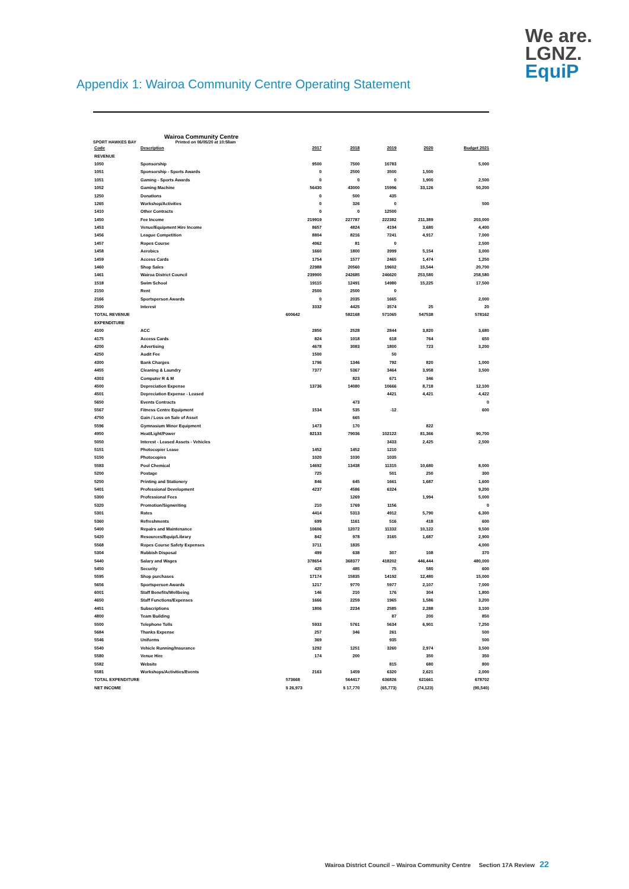We are.
LGNZ.
EquiP
Appendix 1: Wairoa Community Centre Operating Statement
Wairoa Community Centre
SPORT HAWKES BAY Printed on 06/05/20 at 10:58am
| Code | Description | 2017 | 2018 | 2019 | 2020 | Budget 2021 |
| --- | --- | --- | --- | --- | --- | --- |
| REVENUE | | | | | | |
| 1050 | Sponsorship | 9500 | 7500 | 10783 | | 5,000 |
| 1051 | Sponsorship - Sports Awards | 0 | 2500 | 3500 | 1,500 | |
| 1051 | Gaming - Sports Awards | 0 | 0 | 0 | 1,900 | 2,500 |
| 1052 | Gaming Machine | 56430 | 43000 | 15996 | 33,126 | 50,200 |
| 1250 | Donations | 0 | 500 | 435 | | |
| 1265 | Workshop/Activities | 0 | 326 | 0 | | 500 |
| 1410 | Other Contracts | 0 | 0 | 12500 | | |
| 1450 | Fee Income | 219919 | 227787 | 222382 | 211,389 | 203,000 |
| 1453 | Venue/Equipment Hire Income | 8657 | 4824 | 4194 | 3,680 | 4,400 |
| 1456 | League Competition | 8804 | 8216 | 7241 | 4,917 | 7,000 |
| 1457 | Ropes Course | 4062 | 81 | 0 | | 2,500 |
| 1458 | Aerobics | 1660 | 1800 | 3999 | 5,154 | 3,000 |
| 1459 | Access Cards | 1754 | 1577 | 2465 | 1,474 | 1,250 |
| 1460 | Shop Sales | 22988 | 20560 | 19602 | 15,544 | 20,700 |
| 1461 | Wairoa District Council | 239900 | 242685 | 246620 | 253,580 | 258,580 |
| 1518 | Swim School | 19115 | 12491 | 14980 | 15,225 | 17,500 |
| 2150 | Rent | 2500 | 2500 | 0 | | |
| 2166 | Sportsperson Awards | 0 | 2035 | 1665 | | 2,000 |
| 2500 | Interest | 3332 | 4425 | 3574 | 25 | 20 |
| TOTAL REVENUE | | 600642 | 582168 | 571065 | 547538 | 578162 |
| EXPENDITURE | | | | | | |
| 4100 | ACC | 2850 | 2528 | 2844 | 3,820 | 3,680 |
| 4175 | Access Cards | 824 | 1018 | 618 | 764 | 650 |
| 4200 | Advertising | 4678 | 3083 | 1800 | 723 | 3,200 |
| 4250 | Audit Fee | 1500 | | 50 | | |
| 4300 | Bank Charges | 1796 | 1346 | 792 | 820 | 1,000 |
| 4455 | Cleaning & Laundry | 7377 | 5367 | 3464 | 3,958 | 3,500 |
| 4303 | Computer R & M | | 823 | 671 | 346 | |
| 4500 | Depreciation Expense | 13736 | 14080 | 10666 | 8,718 | 12,100 |
| 4501 | Depreciation Expense - Leased | | | 4421 | 4,421 | 4,422 |
| 5650 | Events Contracts | | 473 | | | 0 |
| 5567 | Fitness Centre Equipment | 1534 | 535 | -12 | | 600 |
| 4750 | Gain / Loss on Sale of Asset | | 665 | | | |
| 5596 | Gymnasium Minor Equipment | 1473 | 170 | | 822 | |
| 4950 | Heat/Light/Power | 82133 | 79036 | 102122 | 81,366 | 90,700 |
| 5050 | Interest - Leased Assets - Vehicles | | | 3433 | 2,425 | 2,500 |
| 5151 | Photocopier Lease | 1452 | 1452 | 1210 | | |
| 5150 | Photocopies | 1020 | 1030 | 1035 | | |
| 5583 | Pool Chemical | 14692 | 13438 | 11315 | 10,680 | 8,000 |
| 5200 | Postage | 725 | | 501 | 250 | 300 |
| 5250 | Printing and Stationery | 846 | 645 | 1661 | 1,687 | 1,600 |
| 5401 | Professional Development | 4237 | 4586 | 6324 | | 9,200 |
| 5300 | Professional Fees | | 1269 | | 1,994 | 5,000 |
| 5320 | Promotion/Signwriting | 210 | 1769 | 1156 | | 0 |
| 5301 | Rates | 4414 | 5313 | 4912 | 5,790 | 6,300 |
| 5360 | Refreshments | 699 | 1161 | 516 | 418 | 600 |
| 5400 | Repairs and Maintenance | 10606 | 12072 | 11332 | 10,122 | 9,500 |
| 5420 | Resources/Equip/Library | 842 | 978 | 3165 | 1,687 | 2,900 |
| 5568 | Ropes Course Safety Expenses | 3711 | 1835 | | | 4,000 |
| 5304 | Rubbish Disposal | 499 | 638 | 307 | 108 | 370 |
| 5440 | Salary and Wages | 378654 | 368377 | 418202 | 446,444 | 480,000 |
| 5450 | Security | 425 | 485 | 75 | 580 | 600 |
| 5595 | Shop purchases | 17174 | 15835 | 14192 | 12,480 | 15,000 |
| 5656 | Sportsperson Awards | 1217 | 9770 | 5977 | 2,107 | 7,000 |
| 6001 | Staff Benefits/Wellbeing | 146 | 210 | 176 | 304 | 1,800 |
| 4650 | Staff Functions/Expenses | 1666 | 2259 | 1965 | 1,586 | 3,200 |
| 4451 | Subscriptions | 1806 | 2234 | 2585 | 2,288 | 3,100 |
| 4800 | Team Building | | | 87 | 200 | 850 |
| 5500 | Telephone Tolls | 5933 | 5761 | 5634 | 6,901 | 7,250 |
| 5684 | Thanks Expense | 257 | 346 | 261 | | 500 |
| 5546 | Uniforms | 369 | | 935 | | 500 |
| 5540 | Vehicle Running/Insurance | 1292 | 1251 | 3260 | 2,974 | 3,500 |
| 5580 | Venue Hire | 174 | 200 | | 350 | 350 |
| 5582 | Website | | | 815 | 680 | 800 |
| 5581 | Workshops/Activities/Events | 2163 | 1459 | 6320 | 2,621 | 2,000 |
| TOTAL EXPENDITURE | | 573668 | 564417 | 636826 | 621661 | 678702 |
| NET INCOME | | $ 26,973 | $ 17,770 | (65,773) | (74,123) | (90,540) |
Wairoa District Council – Wairoa Community Centre Section 17A Review 22